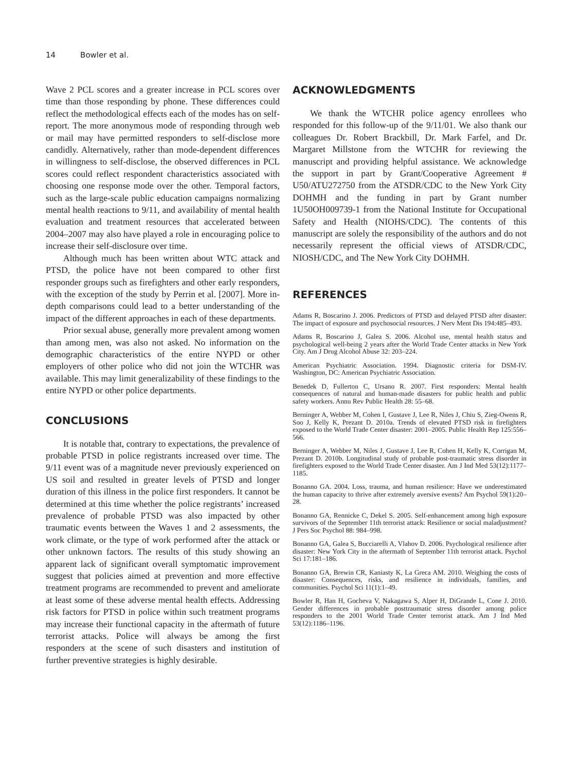14 Bowler et al.
Wave 2 PCL scores and a greater increase in PCL scores over time than those responding by phone. These differences could reflect the methodological effects each of the modes has on self-report. The more anonymous mode of responding through web or mail may have permitted responders to self-disclose more candidly. Alternatively, rather than mode-dependent differences in willingness to self-disclose, the observed differences in PCL scores could reflect respondent characteristics associated with choosing one response mode over the other. Temporal factors, such as the large-scale public education campaigns normalizing mental health reactions to 9/11, and availability of mental health evaluation and treatment resources that accelerated between 2004–2007 may also have played a role in encouraging police to increase their self-disclosure over time.
Although much has been written about WTC attack and PTSD, the police have not been compared to other first responder groups such as firefighters and other early responders, with the exception of the study by Perrin et al. [2007]. More in-depth comparisons could lead to a better understanding of the impact of the different approaches in each of these departments.
Prior sexual abuse, generally more prevalent among women than among men, was also not asked. No information on the demographic characteristics of the entire NYPD or other employers of other police who did not join the WTCHR was available. This may limit generalizability of these findings to the entire NYPD or other police departments.
CONCLUSIONS
It is notable that, contrary to expectations, the prevalence of probable PTSD in police registrants increased over time. The 9/11 event was of a magnitude never previously experienced on US soil and resulted in greater levels of PTSD and longer duration of this illness in the police first responders. It cannot be determined at this time whether the police registrants’ increased prevalence of probable PTSD was also impacted by other traumatic events between the Waves 1 and 2 assessments, the work climate, or the type of work performed after the attack or other unknown factors. The results of this study showing an apparent lack of significant overall symptomatic improvement suggest that policies aimed at prevention and more effective treatment programs are recommended to prevent and ameliorate at least some of these adverse mental health effects. Addressing risk factors for PTSD in police within such treatment programs may increase their functional capacity in the aftermath of future terrorist attacks. Police will always be among the first responders at the scene of such disasters and institution of further preventive strategies is highly desirable.
ACKNOWLEDGMENTS
We thank the WTCHR police agency enrollees who responded for this follow-up of the 9/11/01. We also thank our colleagues Dr. Robert Brackbill, Dr. Mark Farfel, and Dr. Margaret Millstone from the WTCHR for reviewing the manuscript and providing helpful assistance. We acknowledge the support in part by Grant/Cooperative Agreement # U50/ATU272750 from the ATSDR/CDC to the New York City DOHMH and the funding in part by Grant number 1U50OH009739-1 from the National Institute for Occupational Safety and Health (NIOHS/CDC). The contents of this manuscript are solely the responsibility of the authors and do not necessarily represent the official views of ATSDR/CDC, NIOSH/CDC, and The New York City DOHMH.
REFERENCES
Adams R, Boscarino J. 2006. Predictors of PTSD and delayed PTSD after disaster: The impact of exposure and psychosocial resources. J Nerv Ment Dis 194:485–493.
Adams R, Boscarino J, Galea S. 2006. Alcohol use, mental health status and psychological well-being 2 years after the World Trade Center attacks in New York City. Am J Drug Alcohol Abuse 32: 203–224.
American Psychiatric Association. 1994. Diagnostic criteria for DSM-IV. Washington, DC: American Psychiatric Association.
Benedek D, Fullerton C, Ursano R. 2007. First responders: Mental health consequences of natural and human-made disasters for public health and public safety workers. Annu Rev Public Health 28: 55–68.
Berninger A, Webber M, Cohen I, Gustave J, Lee R, Niles J, Chiu S, Zieg-Owens R, Soo J, Kelly K, Prezant D. 2010a. Trends of elevated PTSD risk in firefighters exposed to the World Trade Center disaster: 2001–2005. Public Health Rep 125:556–566.
Berninger A, Webber M, Niles J, Gustave J, Lee R, Cohen H, Kelly K, Corrigan M, Prezant D. 2010b. Longitudinal study of probable post-traumatic stress disorder in firefighters exposed to the World Trade Center disaster. Am J Ind Med 53(12):1177–1185.
Bonanno GA. 2004. Loss, trauma, and human resilience: Have we underestimated the human capacity to thrive after extremely aversive events? Am Psychol 59(1):20–28.
Bonanno GA, Rennicke C, Dekel S. 2005. Self-enhancement among high exposure survivors of the September 11th terrorist attack: Resilience or social maladjustment? J Pers Soc Psychol 88: 984–998.
Bonanno GA, Galea S, Bucciarelli A, Vlahov D. 2006. Psychological resilience after disaster: New York City in the aftermath of September 11th terrorist attack. Psychol Sci 17:181–186.
Bonanno GA, Brewin CR, Kaniasty K, La Greca AM. 2010. Weighing the costs of disaster: Consequences, risks, and resilience in individuals, families, and communities. Psychol Sci 11(1):1–49.
Bowler R, Han H, Gocheva V, Nakagawa S, Alper H, DiGrande L, Cone J. 2010. Gender differences in probable posttraumatic stress disorder among police responders to the 2001 World Trade Center terrorist attack. Am J Ind Med 53(12):1186–1196.